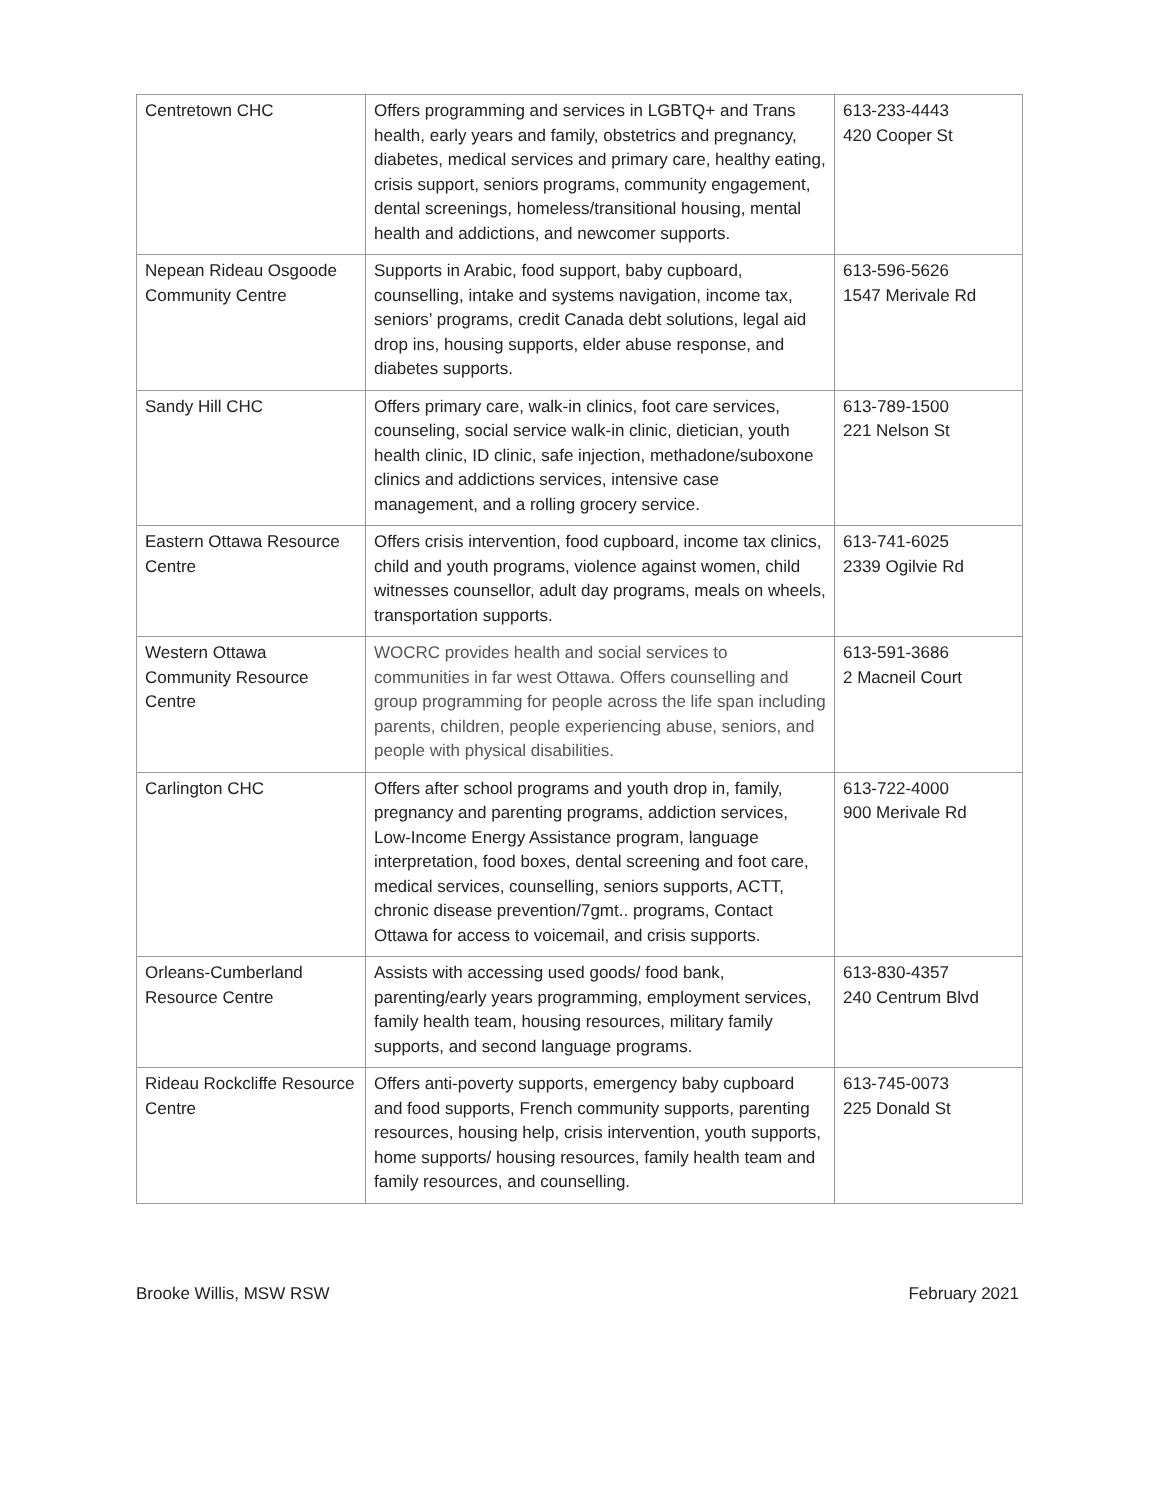| Centretown CHC | Offers programming and services in LGBTQ+ and Trans health, early years and family, obstetrics and pregnancy, diabetes, medical services and primary care, healthy eating, crisis support, seniors programs, community engagement, dental screenings, homeless/transitional housing, mental health and addictions, and newcomer supports. | 613-233-4443 420 Cooper St |
| Nepean Rideau Osgoode Community Centre | Supports in Arabic, food support, baby cupboard, counselling, intake and systems navigation, income tax, seniors’ programs, credit Canada debt solutions, legal aid drop ins, housing supports, elder abuse response, and diabetes supports. | 613-596-5626 1547 Merivale Rd |
| Sandy Hill CHC | Offers primary care, walk-in clinics, foot care services, counseling, social service walk-in clinic, dietician, youth health clinic, ID clinic, safe injection, methadone/suboxone clinics and addictions services, intensive case management, and a rolling grocery service. | 613-789-1500 221 Nelson St |
| Eastern Ottawa Resource Centre | Offers crisis intervention, food cupboard, income tax clinics, child and youth programs, violence against women, child witnesses counsellor, adult day programs, meals on wheels, transportation supports. | 613-741-6025 2339 Ogilvie Rd |
| Western Ottawa Community Resource Centre | WOCRC provides health and social services to communities in far west Ottawa. Offers counselling and group programming for people across the life span including parents, children, people experiencing abuse, seniors, and people with physical disabilities. | 613-591-3686 2 Macneil Court |
| Carlington CHC | Offers after school programs and youth drop in, family, pregnancy and parenting programs, addiction services, Low-Income Energy Assistance program, language interpretation, food boxes, dental screening and foot care, medical services, counselling, seniors supports, ACTT, chronic disease prevention/7gmt.. programs, Contact Ottawa for access to voicemail, and crisis supports. | 613-722-4000 900 Merivale Rd |
| Orleans-Cumberland Resource Centre | Assists with accessing used goods/ food bank, parenting/early years programming, employment services, family health team, housing resources, military family supports, and second language programs. | 613-830-4357 240 Centrum Blvd |
| Rideau Rockcliffe Resource Centre | Offers anti-poverty supports, emergency baby cupboard and food supports, French community supports, parenting resources, housing help, crisis intervention, youth supports, home supports/ housing resources, family health team and family resources, and counselling. | 613-745-0073 225 Donald St |
Brooke Willis, MSW RSW February 2021